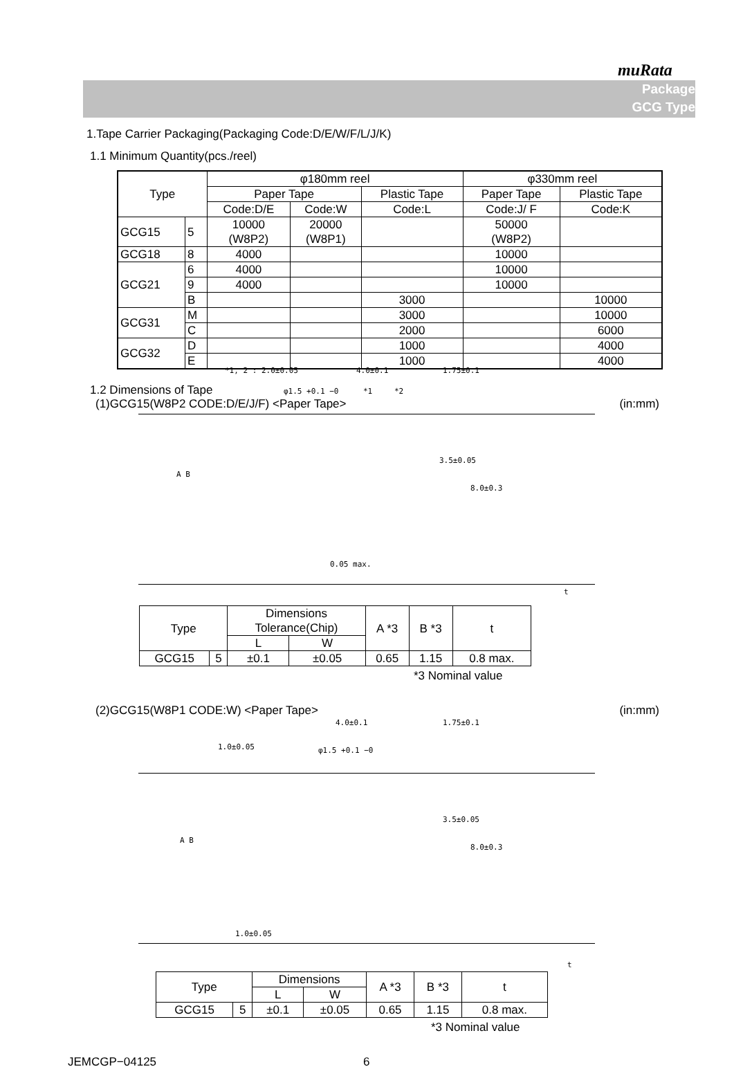muRata
Package
GCG Type
1.Tape Carrier Packaging(Packaging Code:D/E/W/F/L/J/K)
1.1 Minimum Quantity(pcs./reel)
| Type | | φ180mm reel | | | φ330mm reel | |
| --- | --- | --- | --- | --- | --- | --- |
| | | Paper Tape | | Plastic Tape | Paper Tape | Plastic Tape |
| | | Code:D/E | Code:W | Code:L | Code:J/ F | Code:K |
| GCG15 | 5 | 10000 (W8P2) | 20000 (W8P1) | | 50000 (W8P2) | |
| GCG18 | 8 | 4000 | | | 10000 | |
| GCG21 | 6 | 4000 | | | 10000 | |
| | 9 | 4000 | | | 10000 | |
| | B | | | 3000 | | 10000 |
| GCG31 | M | | | 3000 | | 10000 |
| | C | | | 2000 | | 6000 |
| GCG32 | D | | | 1000 | | 4000 |
| | E | | | 1000 | | 4000 |
1.2 Dimensions of Tape
(1)GCG15(W8P2 CODE:D/E/J/F) <Paper Tape> (in:mm)
*1, 2 : 2.0±0.05 4.0±0.1
φ1.5 +0.1 −0 *1 *2
1.75±0.1
3.5±0.05
8.0±0.3
A B
0.05 max.
t
| Type | | Dimensions Tolerance(Chip) | | A *3 | B *3 | t |
| | | L | W | | | |
| GCG15 | 5 | ±0.1 | ±0.05 | 0.65 | 1.15 | 0.8 max. |
*3 Nominal value
(2)GCG15(W8P1 CODE:W) <Paper Tape> (in:mm)
4.0±0.1
1.0±0.05 φ1.5 +0.1 −0
1.75±0.1
3.5±0.05
8.0±0.3
A B
1.0±0.05
t
| Type | | Dimensions | | A *3 | B *3 | t |
| | | L | W | | | |
| GCG15 | 5 | ±0.1 | ±0.05 | 0.65 | 1.15 | 0.8 max. |
*3 Nominal value
JEMCGP−04125 6